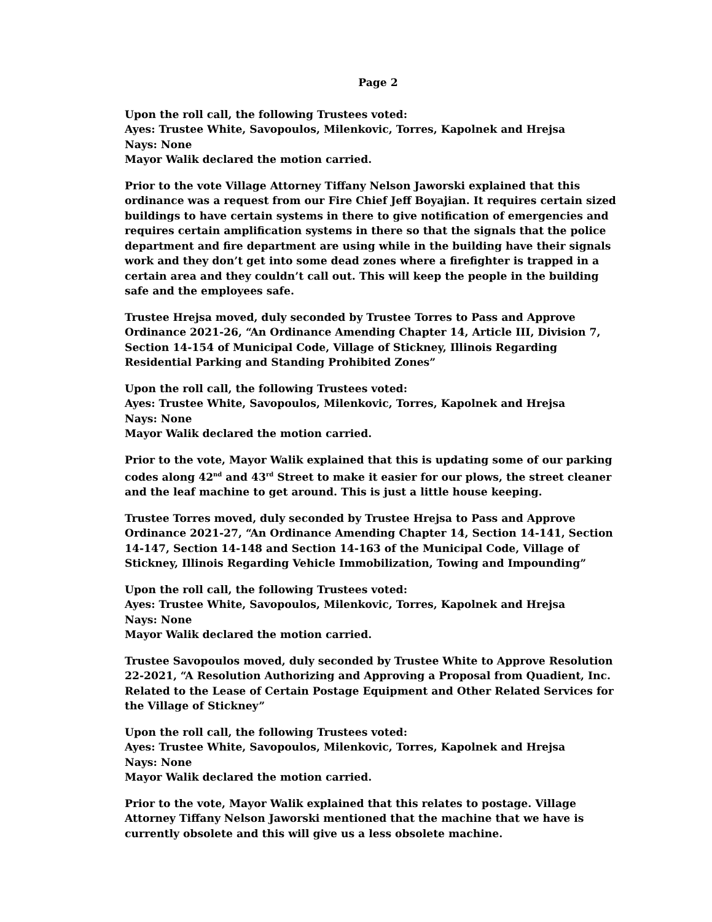Page 2
Upon the roll call, the following Trustees voted:
Ayes: Trustee White, Savopoulos, Milenkovic, Torres, Kapolnek and Hrejsa
Nays: None
Mayor Walik declared the motion carried.
Prior to the vote Village Attorney Tiffany Nelson Jaworski explained that this ordinance was a request from our Fire Chief Jeff Boyajian. It requires certain sized buildings to have certain systems in there to give notification of emergencies and requires certain amplification systems in there so that the signals that the police department and fire department are using while in the building have their signals work and they don’t get into some dead zones where a firefighter is trapped in a certain area and they couldn’t call out. This will keep the people in the building safe and the employees safe.
Trustee Hrejsa moved, duly seconded by Trustee Torres to Pass and Approve Ordinance 2021-26, “An Ordinance Amending Chapter 14, Article III, Division 7, Section 14-154 of Municipal Code, Village of Stickney, Illinois Regarding Residential Parking and Standing Prohibited Zones”
Upon the roll call, the following Trustees voted:
Ayes: Trustee White, Savopoulos, Milenkovic, Torres, Kapolnek and Hrejsa
Nays: None
Mayor Walik declared the motion carried.
Prior to the vote, Mayor Walik explained that this is updating some of our parking codes along 42<sup>nd</sup> and 43<sup>rd</sup> Street to make it easier for our plows, the street cleaner and the leaf machine to get around. This is just a little house keeping.
Trustee Torres moved, duly seconded by Trustee Hrejsa to Pass and Approve Ordinance 2021-27, “An Ordinance Amending Chapter 14, Section 14-141, Section 14-147, Section 14-148 and Section 14-163 of the Municipal Code, Village of Stickney, Illinois Regarding Vehicle Immobilization, Towing and Impounding”
Upon the roll call, the following Trustees voted:
Ayes: Trustee White, Savopoulos, Milenkovic, Torres, Kapolnek and Hrejsa
Nays: None
Mayor Walik declared the motion carried.
Trustee Savopoulos moved, duly seconded by Trustee White to Approve Resolution 22-2021, “A Resolution Authorizing and Approving a Proposal from Quadient, Inc. Related to the Lease of Certain Postage Equipment and Other Related Services for the Village of Stickney”
Upon the roll call, the following Trustees voted:
Ayes: Trustee White, Savopoulos, Milenkovic, Torres, Kapolnek and Hrejsa
Nays: None
Mayor Walik declared the motion carried.
Prior to the vote, Mayor Walik explained that this relates to postage. Village Attorney Tiffany Nelson Jaworski mentioned that the machine that we have is currently obsolete and this will give us a less obsolete machine.